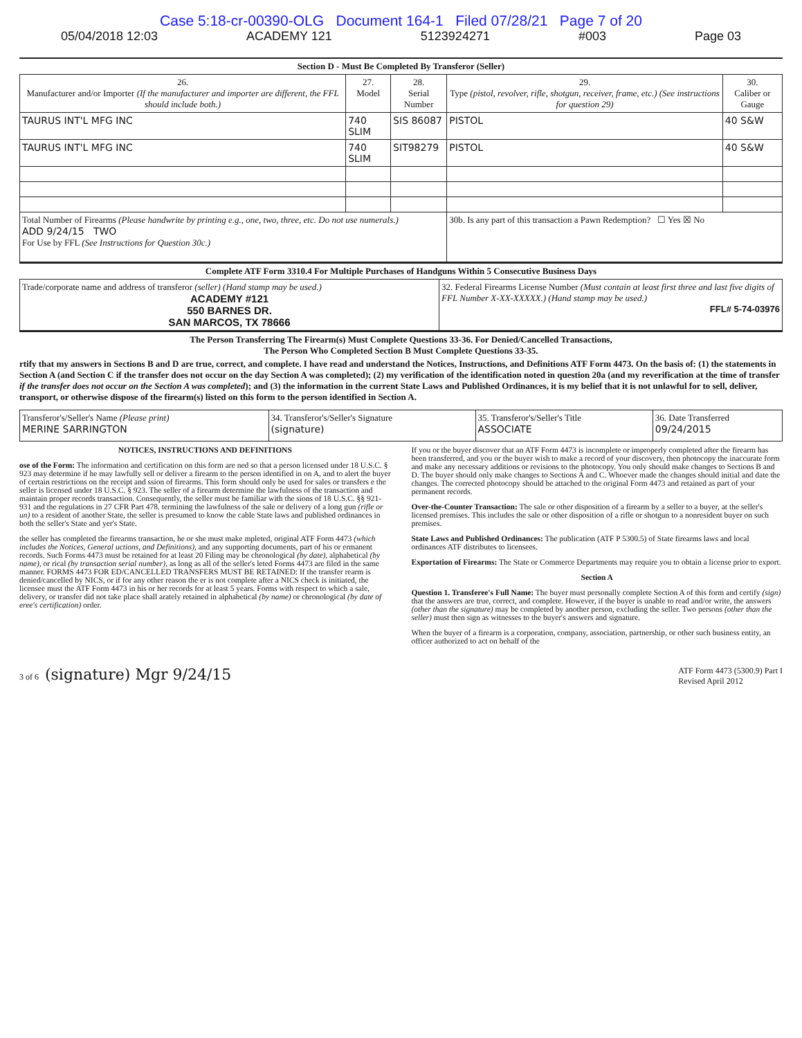Case 5:18-cr-00390-OLG Document 164-1 Filed 07/28/21 Page 7 of 20
05/04/2018 12:03 ACADEMY 121 5123924271 #003 Page 03
Section D - Must Be Completed By Transferor (Seller)
| 26. Manufacturer and/or Importer (If the manufacturer and importer are different, the FFL should include both.) | 27. Model | 28. Serial Number | 29. Type (pistol, revolver, rifle, shotgun, receiver, frame, etc.) (See instructions for question 29) | 30. Caliber or Gauge |
| --- | --- | --- | --- | --- |
| TAURUS INT'L MFG INC | 740 SLIM | SIS 86087 | PISTOL | 40 S&W |
| TAURUS INT'L MFG INC | 740 SLIM | SIT98279 | PISTOL | 40 S&W |
| Total Number of Firearms (Please handwrite by printing e.g., one, two, three, etc. Do not use numerals.) ADD 9/24/15 TWO For Use by FFL (See Instructions for Question 30c.) | | | 30b. Is any part of this transaction a Pawn Redemption? ☐ Yes ☒ No | |
Complete ATF Form 3310.4 For Multiple Purchases of Handguns Within 5 Consecutive Business Days
| Trade/corporate name and address of transferor (seller) (Hand stamp may be used.) ACADEMY #121 550 BARNES DR. SAN MARCOS, TX 78666 | 32. Federal Firearms License Number (Must contain at least first three and last five digits of FFL Number X-XX-XXXXX.) (Hand stamp may be used.) FFL# 5-74-03976 |
The Person Transferring The Firearm(s) Must Complete Questions 33-36. For Denied/Cancelled Transactions,
The Person Who Completed Section B Must Complete Questions 33-35.
rtify that my answers in Sections B and D are true, correct, and complete. I have read and understand the Notices, Instructions, and Definitions ATF Form 4473. On the basis of: (1) the statements in Section A (and Section C if the transfer does not occur on the day Section A was completed); (2) my verification of the identification noted in question 20a (and my reverification at the time of transfer if the transfer does not occur on the Section A was completed); and (3) the information in the current State Laws and Published Ordinances, it is my belief that it is not unlawful for to sell, deliver, transport, or otherwise dispose of the firearm(s) listed on this form to the person identified in Section A.
| Transferor's/Seller's Name (Please print) MERINE SARRINGTON | 34. Transferor's/Seller's Signature (signature) | 35. Transferor's/Seller's Title ASSOCIATE | 36. Date Transferred 09/24/2015 |
NOTICES, INSTRUCTIONS AND DEFINITIONS
ose of the Form: The information and certification on this form are ned so that a person licensed under 18 U.S.C. § 923 may determine if he may lawfully sell or deliver a firearm to the person identified in on A, and to alert the buyer of certain restrictions on the receipt and ssion of firearms. This form should only be used for sales or transfers e the seller is licensed under 18 U.S.C. § 923. The seller of a firearm determine the lawfulness of the transaction and maintain proper records transaction. Consequently, the seller must be familiar with the sions of 18 U.S.C. §§ 921-931 and the regulations in 27 CFR Part 478. termining the lawfulness of the sale or delivery of a long gun (rifle or un) to a resident of another State, the seller is presumed to know the cable State laws and published ordinances in both the seller's State and yer's State.
the seller has completed the firearms transaction, he or she must make mpleted, original ATF Form 4473 (which includes the Notices, General uctions, and Definitions), and any supporting documents, part of his or ermanent records. Such Forms 4473 must be retained for at least 20 Filing may be chronological (by date), alphabetical (by name), or rical (by transaction serial number), as long as all of the seller's leted Forms 4473 are filed in the same manner. FORMS 4473 FOR ED/CANCELLED TRANSFERS MUST BE RETAINED: If the transfer rearm is denied/cancelled by NICS, or if for any other reason the er is not complete after a NICS check is initiated, the licensee must the ATF Form 4473 in his or her records for at least 5 years. Forms with respect to which a sale, delivery, or transfer did not take place shall arately retained in alphabetical (by name) or chronological (by date of eree's certification) order.
If you or the buyer discover that an ATF Form 4473 is incomplete or improperly completed after the firearm has been transferred, and you or the buyer wish to make a record of your discovery, then photocopy the inaccurate form and make any necessary additions or revisions to the photocopy. You only should make changes to Sections B and D. The buyer should only make changes to Sections A and C. Whoever made the changes should initial and date the changes. The corrected photocopy should be attached to the original Form 4473 and retained as part of your permanent records.
Over-the-Counter Transaction: The sale or other disposition of a firearm by a seller to a buyer, at the seller's licensed premises. This includes the sale or other disposition of a rifle or shotgun to a nonresident buyer on such premises.
State Laws and Published Ordinances: The publication (ATF P 5300.5) of State firearms laws and local ordinances ATF distributes to licensees.
Exportation of Firearms: The State or Commerce Departments may require you to obtain a license prior to export.
Section A
Question 1. Transferee's Full Name: The buyer must personally complete Section A of this form and certify (sign) that the answers are true, correct, and complete. However, if the buyer is unable to read and/or write, the answers (other than the signature) may be completed by another person, excluding the seller. Two persons (other than the seller) must then sign as witnesses to the buyer's answers and signature.
When the buyer of a firearm is a corporation, company, association, partnership, or other such business entity, an officer authorized to act on behalf of the
3 of 6 (signature) Mgr 9/24/15 ATF Form 4473 (5300.9) Part I
Revised April 2012